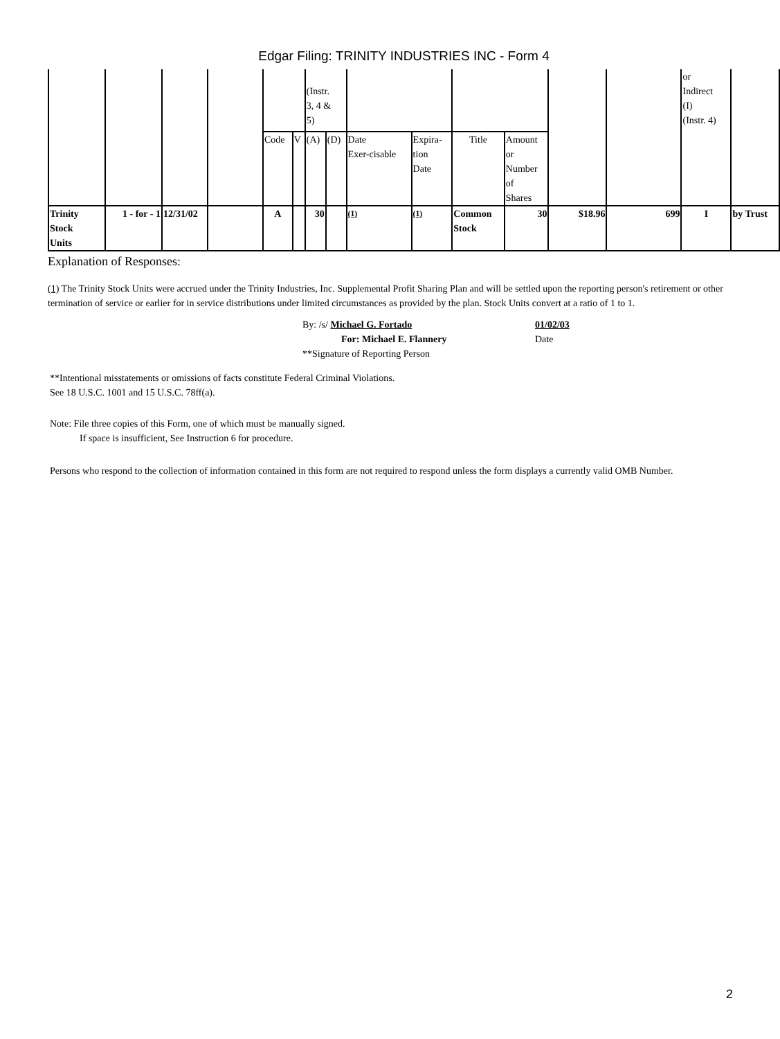Edgar Filing: TRINITY INDUSTRIES INC - Form 4
| | | | | | | (Instr. 3, 4 & 5) | | | | | | | | or Indirect (I) (Instr. 4) | |
| | | | | Code | V | (A) | (D) | Date Exer-cisable | Expira- tion Date | Title | Amount or Number of Shares | | | | |
| Trinity Stock Units | 1 - for - 1 | 12/31/02 | | A | | 30 | | <sup>(1)</sup> | <sup>(1)</sup> | Common Stock | 30 | $18.96 | 699 | I | by Trust |
Explanation of Responses:
(1) The Trinity Stock Units were accrued under the Trinity Industries, Inc. Supplemental Profit Sharing Plan and will be settled upon the reporting person's retirement or other termination of service or earlier for in service distributions under limited circumstances as provided by the plan. Stock Units convert at a ratio of 1 to 1.
By: /s/ Michael G. Fortado
For: Michael E. Flannery
**Signature of Reporting Person
01/02/03
Date
**Intentional misstatements or omissions of facts constitute Federal Criminal Violations.
See 18 U.S.C. 1001 and 15 U.S.C. 78ff(a).
Note: File three copies of this Form, one of which must be manually signed.
If space is insufficient, See Instruction 6 for procedure.
Persons who respond to the collection of information contained in this form are not required to respond unless the form displays a currently valid OMB Number.
2